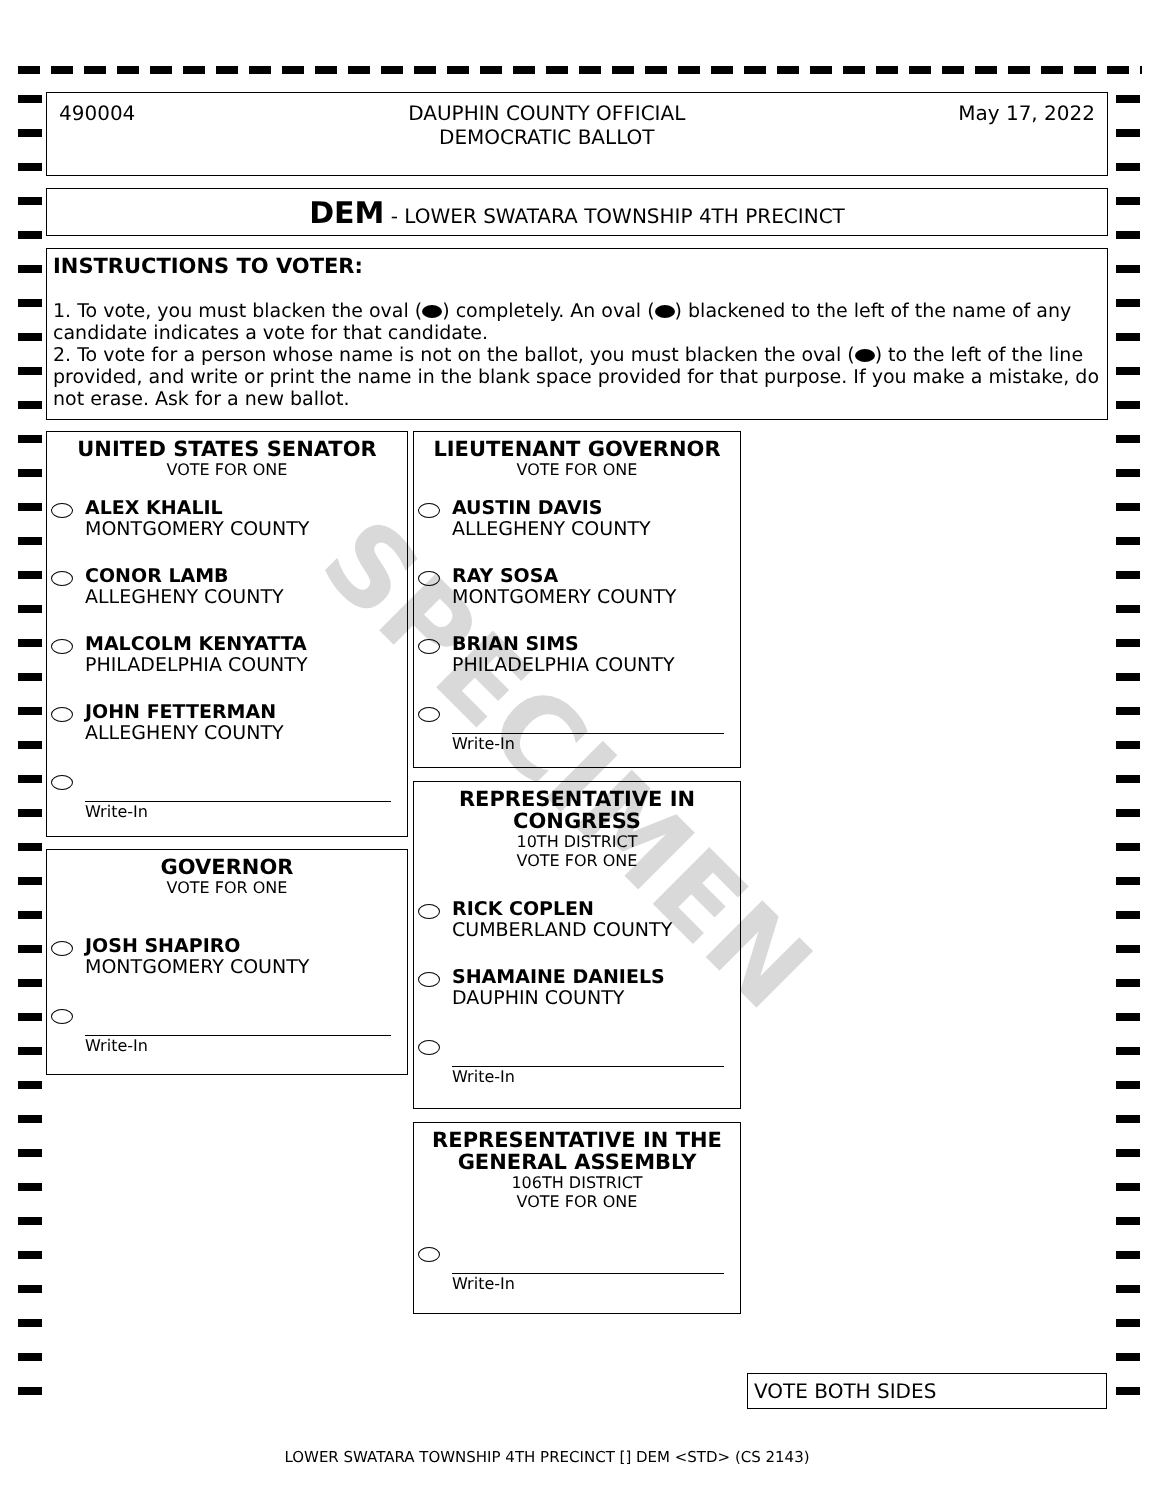490004 DAUPHIN COUNTY OFFICIAL
DEMOCRATIC BALLOT May 17, 2022
DEM - LOWER SWATARA TOWNSHIP 4TH PRECINCT
INSTRUCTIONS TO VOTER:
1. To vote, you must blacken the oval ( ) completely. An oval ( ) blackened to the left of the name of any candidate indicates a vote for that candidate.
2. To vote for a person whose name is not on the ballot, you must blacken the oval ( ) to the left of the line provided, and write or print the name in the blank space provided for that purpose. If you make a mistake, do not erase. Ask for a new ballot.
UNITED STATES SENATOR
VOTE FOR ONE
ALEX KHALIL
MONTGOMERY COUNTY
CONOR LAMB
ALLEGHENY COUNTY
MALCOLM KENYATTA
PHILADELPHIA COUNTY
JOHN FETTERMAN
ALLEGHENY COUNTY
Write-In
GOVERNOR
VOTE FOR ONE
JOSH SHAPIRO
MONTGOMERY COUNTY
Write-In
LIEUTENANT GOVERNOR
VOTE FOR ONE
AUSTIN DAVIS
ALLEGHENY COUNTY
RAY SOSA
MONTGOMERY COUNTY
BRIAN SIMS
PHILADELPHIA COUNTY
Write-In
REPRESENTATIVE IN
CONGRESS
10TH DISTRICT
VOTE FOR ONE
RICK COPLEN
CUMBERLAND COUNTY
SHAMAINE DANIELS
DAUPHIN COUNTY
Write-In
REPRESENTATIVE IN THE
GENERAL ASSEMBLY
106TH DISTRICT
VOTE FOR ONE
Write-In
VOTE BOTH SIDES
LOWER SWATARA TOWNSHIP 4TH PRECINCT [] DEM <STD> (CS 2143)
SPECIMEN